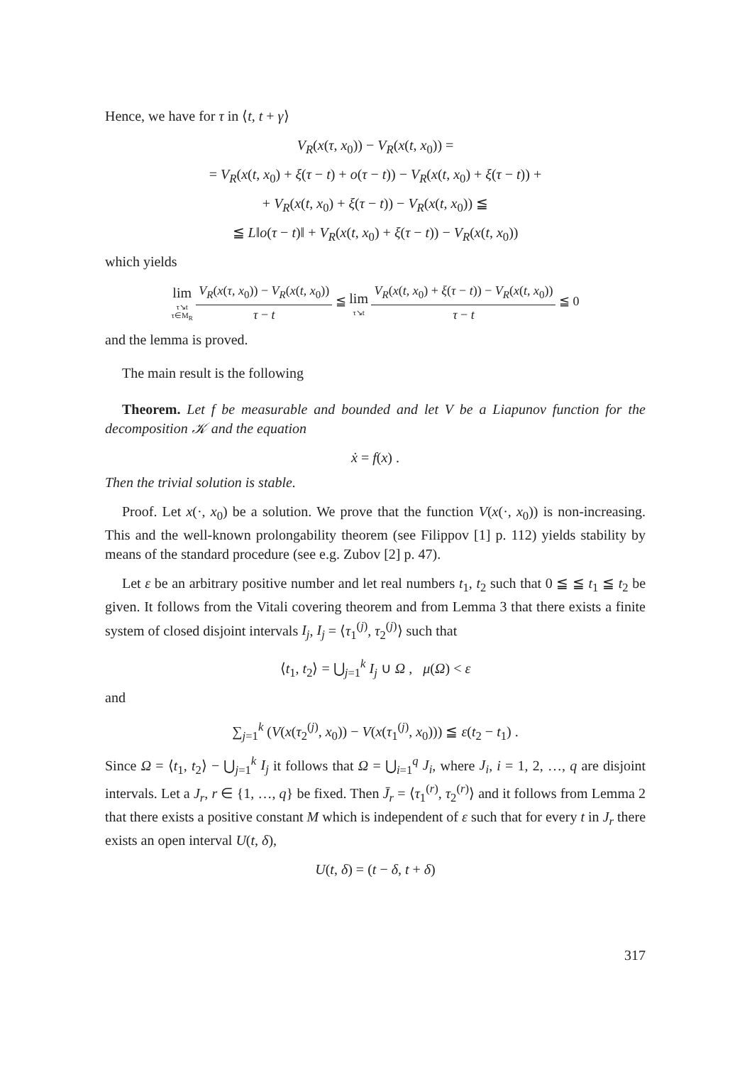Hence, we have for τ in ⟨t, t + γ⟩
V<sub>R</sub>(x(τ, x<sub>0</sub>)) − V<sub>R</sub>(x(t, x<sub>0</sub>)) =
= V<sub>R</sub>(x(t, x<sub>0</sub>) + ξ(τ − t) + o(τ − t)) − V<sub>R</sub>(x(t, x<sub>0</sub>) + ξ(τ − t)) +
+ V<sub>R</sub>(x(t, x<sub>0</sub>) + ξ(τ − t)) − V<sub>R</sub>(x(t, x<sub>0</sub>)) ≦
≦ L‖o(τ − t)‖ + V<sub>R</sub>(x(t, x<sub>0</sub>) + ξ(τ − t)) − V<sub>R</sub>(x(t, x<sub>0</sub>))
which yields
lim τ↘t τ∈M<sub>R</sub> V<sub>R</sub>(x(τ, x<sub>0</sub>)) − V<sub>R</sub>(x(t, x<sub>0</sub>)) τ − t ≦ lim τ↘t V<sub>R</sub>(x(t, x<sub>0</sub>) + ξ(τ − t)) − V<sub>R</sub>(x(t, x<sub>0</sub>)) τ − t ≦ 0
and the lemma is proved.
The main result is the following
Theorem. Let f be measurable and bounded and let V be a Liapunov function for the decomposition 𝒦 and the equation
ẋ = f(x) .
Then the trivial solution is stable.
Proof. Let x(·, x<sub>0</sub>) be a solution. We prove that the function V(x(·, x<sub>0</sub>)) is non-increasing. This and the well-known prolongability theorem (see Filippov [1] p. 112) yields stability by means of the standard procedure (see e.g. Zubov [2] p. 47).
Let ε be an arbitrary positive number and let real numbers t<sub>1</sub>, t<sub>2</sub> such that 0 ≦ ≦ t<sub>1</sub> ≦ t<sub>2</sub> be given. It follows from the Vitali covering theorem and from Lemma 3 that there exists a finite system of closed disjoint intervals I<sub>j</sub>, I<sub>j</sub> = ⟨τ<sub>1</sub><sup>(j)</sup>, τ<sub>2</sub><sup>(j)</sup>⟩ such that
⟨t<sub>1</sub>, t<sub>2</sub>⟩ = ⋃<sub>j=1</sub><sup>k</sup> I<sub>j</sub> ∪ Ω , μ(Ω) < ε
and
∑<sub>j=1</sub><sup>k</sup> (V(x(τ<sub>2</sub><sup>(j)</sup>, x<sub>0</sub>)) − V(x(τ<sub>1</sub><sup>(j)</sup>, x<sub>0</sub>))) ≦ ε(t<sub>2</sub> − t<sub>1</sub>) .
Since Ω = ⟨t<sub>1</sub>, t<sub>2</sub>⟩ − ⋃<sub>j=1</sub><sup>k</sup> I<sub>j</sub> it follows that Ω = ⋃<sub>i=1</sub><sup>q</sup> J<sub>i</sub>, where J<sub>i</sub>, i = 1, 2, …, q are disjoint intervals. Let a J<sub>r</sub>, r ∈ {1, …, q} be fixed. Then J̄<sub>r</sub> = ⟨τ<sub>1</sub><sup>(r)</sup>, τ<sub>2</sub><sup>(r)</sup>⟩ and it follows from Lemma 2 that there exists a positive constant M which is independent of ε such that for every t in J<sub>r</sub> there exists an open interval U(t, δ),
U(t, δ) = (t − δ, t + δ)
317